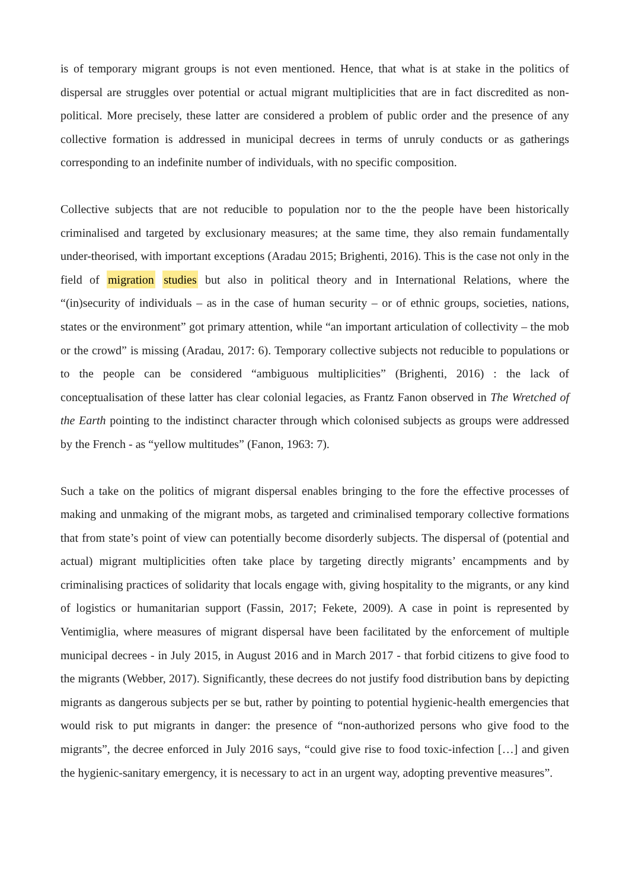is of temporary migrant groups is not even mentioned. Hence, that what is at stake in the politics of dispersal are struggles over potential or actual migrant multiplicities that are in fact discredited as non-political. More precisely, these latter are considered a problem of public order and the presence of any collective formation is addressed in municipal decrees in terms of unruly conducts or as gatherings corresponding to an indefinite number of individuals, with no specific composition.
Collective subjects that are not reducible to population nor to the the people have been historically criminalised and targeted by exclusionary measures; at the same time, they also remain fundamentally under-theorised, with important exceptions (Aradau 2015; Brighenti, 2016). This is the case not only in the field of migration studies but also in political theory and in International Relations, where the “(in)security of individuals – as in the case of human security – or of ethnic groups, societies, nations, states or the environment” got primary attention, while “an important articulation of collectivity – the mob or the crowd” is missing (Aradau, 2017: 6). Temporary collective subjects not reducible to populations or to the people can be considered “ambiguous multiplicities” (Brighenti, 2016) : the lack of conceptualisation of these latter has clear colonial legacies, as Frantz Fanon observed in The Wretched of the Earth pointing to the indistinct character through which colonised subjects as groups were addressed by the French - as “yellow multitudes” (Fanon, 1963: 7).
Such a take on the politics of migrant dispersal enables bringing to the fore the effective processes of making and unmaking of the migrant mobs, as targeted and criminalised temporary collective formations that from state’s point of view can potentially become disorderly subjects. The dispersal of (potential and actual) migrant multiplicities often take place by targeting directly migrants’ encampments and by criminalising practices of solidarity that locals engage with, giving hospitality to the migrants, or any kind of logistics or humanitarian support (Fassin, 2017; Fekete, 2009). A case in point is represented by Ventimiglia, where measures of migrant dispersal have been facilitated by the enforcement of multiple municipal decrees - in July 2015, in August 2016 and in March 2017 - that forbid citizens to give food to the migrants (Webber, 2017). Significantly, these decrees do not justify food distribution bans by depicting migrants as dangerous subjects per se but, rather by pointing to potential hygienic-health emergencies that would risk to put migrants in danger: the presence of “non-authorized persons who give food to the migrants”, the decree enforced in July 2016 says, “could give rise to food toxic-infection […] and given the hygienic-sanitary emergency, it is necessary to act in an urgent way, adopting preventive measures”.